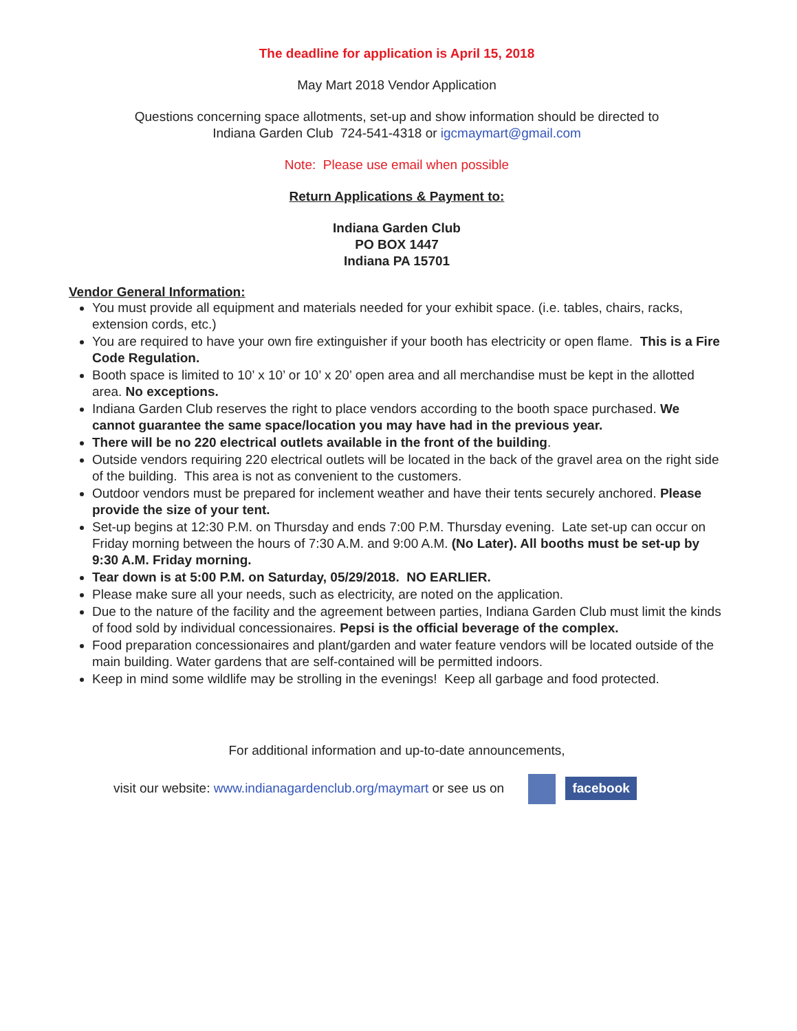The deadline for application is April 15, 2018
May Mart 2018 Vendor Application
Questions concerning space allotments, set-up and show information should be directed to
Indiana Garden Club 724-541-4318 or igcmaymart@gmail.com
Note: Please use email when possible
Return Applications & Payment to:
Indiana Garden Club
PO BOX 1447
Indiana PA 15701
Vendor General Information:
You must provide all equipment and materials needed for your exhibit space. (i.e. tables, chairs, racks, extension cords, etc.)
You are required to have your own fire extinguisher if your booth has electricity or open flame. This is a Fire Code Regulation.
Booth space is limited to 10’ x 10’ or 10’ x 20’ open area and all merchandise must be kept in the allotted area. No exceptions.
Indiana Garden Club reserves the right to place vendors according to the booth space purchased. We cannot guarantee the same space/location you may have had in the previous year.
There will be no 220 electrical outlets available in the front of the building.
Outside vendors requiring 220 electrical outlets will be located in the back of the gravel area on the right side of the building. This area is not as convenient to the customers.
Outdoor vendors must be prepared for inclement weather and have their tents securely anchored. Please provide the size of your tent.
Set-up begins at 12:30 P.M. on Thursday and ends 7:00 P.M. Thursday evening. Late set-up can occur on Friday morning between the hours of 7:30 A.M. and 9:00 A.M. (No Later). All booths must be set-up by 9:30 A.M. Friday morning.
Tear down is at 5:00 P.M. on Saturday, 05/29/2018. NO EARLIER.
Please make sure all your needs, such as electricity, are noted on the application.
Due to the nature of the facility and the agreement between parties, Indiana Garden Club must limit the kinds of food sold by individual concessionaires. Pepsi is the official beverage of the complex.
Food preparation concessionaires and plant/garden and water feature vendors will be located outside of the main building. Water gardens that are self-contained will be permitted indoors.
Keep in mind some wildlife may be strolling in the evenings! Keep all garbage and food protected.
For additional information and up-to-date announcements,
visit our website: www.indianagardenclub.org/maymart or see us on facebook